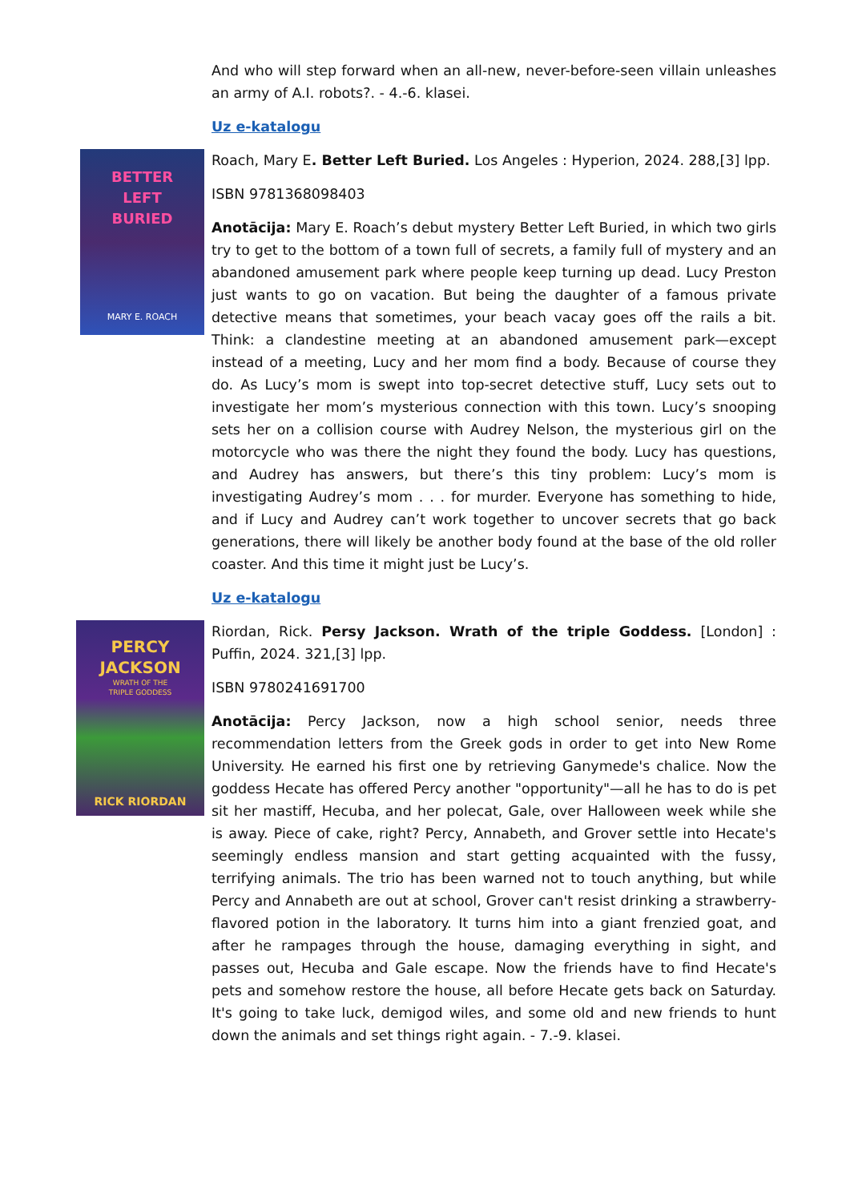And who will step forward when an all-new, never-before-seen villain unleashes an army of A.I. robots?. - 4.-6. klasei.
Uz e-katalogu
BETTER
LEFT
BURIED
MARY E. ROACH
Roach, Mary E. Better Left Buried. Los Angeles : Hyperion, 2024. 288,[3] lpp.
ISBN 9781368098403
Anotācija: Mary E. Roach’s debut mystery Better Left Buried, in which two girls try to get to the bottom of a town full of secrets, a family full of mystery and an abandoned amusement park where people keep turning up dead. Lucy Preston just wants to go on vacation. But being the daughter of a famous private detective means that sometimes, your beach vacay goes off the rails a bit. Think: a clandestine meeting at an abandoned amusement park—except instead of a meeting, Lucy and her mom find a body. Because of course they do. As Lucy’s mom is swept into top-secret detective stuff, Lucy sets out to investigate her mom’s mysterious connection with this town. Lucy’s snooping sets her on a collision course with Audrey Nelson, the mysterious girl on the motorcycle who was there the night they found the body. Lucy has questions, and Audrey has answers, but there’s this tiny problem: Lucy’s mom is investigating Audrey’s mom . . . for murder. Everyone has something to hide, and if Lucy and Audrey can’t work together to uncover secrets that go back generations, there will likely be another body found at the base of the old roller coaster. And this time it might just be Lucy’s.
Uz e-katalogu
PERCY
JACKSON
WRATH OF THE
TRIPLE GODDESS
RICK RIORDAN
Riordan, Rick. Persy Jackson. Wrath of the triple Goddess. [London] : Puffin, 2024. 321,[3] lpp.
ISBN 9780241691700
Anotācija: Percy Jackson, now a high school senior, needs three recommendation letters from the Greek gods in order to get into New Rome University. He earned his first one by retrieving Ganymede's chalice. Now the goddess Hecate has offered Percy another "opportunity"—all he has to do is pet sit her mastiff, Hecuba, and her polecat, Gale, over Halloween week while she is away. Piece of cake, right? Percy, Annabeth, and Grover settle into Hecate's seemingly endless mansion and start getting acquainted with the fussy, terrifying animals. The trio has been warned not to touch anything, but while Percy and Annabeth are out at school, Grover can't resist drinking a strawberry-flavored potion in the laboratory. It turns him into a giant frenzied goat, and after he rampages through the house, damaging everything in sight, and passes out, Hecuba and Gale escape. Now the friends have to find Hecate's pets and somehow restore the house, all before Hecate gets back on Saturday. It's going to take luck, demigod wiles, and some old and new friends to hunt down the animals and set things right again. - 7.-9. klasei.